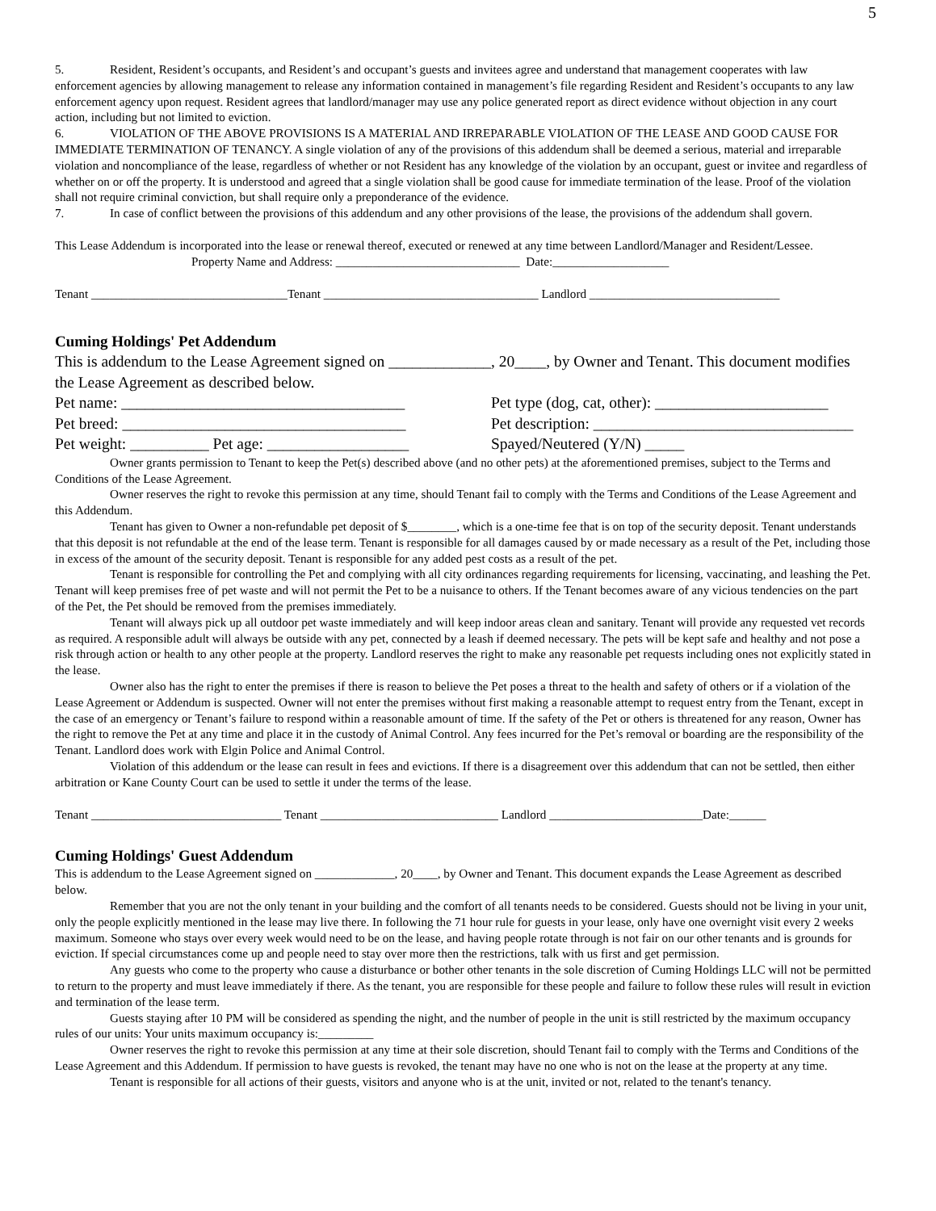5
5. Resident, Resident’s occupants, and Resident’s and occupant’s guests and invitees agree and understand that management cooperates with law enforcement agencies by allowing management to release any information contained in management’s file regarding Resident and Resident’s occupants to any law enforcement agency upon request. Resident agrees that landlord/manager may use any police generated report as direct evidence without objection in any court action, including but not limited to eviction.
6. VIOLATION OF THE ABOVE PROVISIONS IS A MATERIAL AND IRREPARABLE VIOLATION OF THE LEASE AND GOOD CAUSE FOR IMMEDIATE TERMINATION OF TENANCY. A single violation of any of the provisions of this addendum shall be deemed a serious, material and irreparable violation and noncompliance of the lease, regardless of whether or not Resident has any knowledge of the violation by an occupant, guest or invitee and regardless of whether on or off the property. It is understood and agreed that a single violation shall be good cause for immediate termination of the lease. Proof of the violation shall not require criminal conviction, but shall require only a preponderance of the evidence.
7. In case of conflict between the provisions of this addendum and any other provisions of the lease, the provisions of the addendum shall govern.
This Lease Addendum is incorporated into the lease or renewal thereof, executed or renewed at any time between Landlord/Manager and Resident/Lessee.
Property Name and Address: ______________________________ Date:___________________
Tenant ________________________________Tenant ___________________________________ Landlord _______________________________
Cuming Holdings' Pet Addendum
This is addendum to the Lease Agreement signed on _____________, 20____, by Owner and Tenant. This document modifies the Lease Agreement as described below.
Pet name: ____________________________________ Pet type (dog, cat, other): ______________________
Pet breed: ____________________________________
Pet description: _________________________________
Pet weight: __________ Pet age: __________________
Spayed/Neutered (Y/N) _____
Owner grants permission to Tenant to keep the Pet(s) described above (and no other pets) at the aforementioned premises, subject to the Terms and Conditions of the Lease Agreement.
Owner reserves the right to revoke this permission at any time, should Tenant fail to comply with the Terms and Conditions of the Lease Agreement and this Addendum.
Tenant has given to Owner a non-refundable pet deposit of $________, which is a one-time fee that is on top of the security deposit. Tenant understands that this deposit is not refundable at the end of the lease term. Tenant is responsible for all damages caused by or made necessary as a result of the Pet, including those in excess of the amount of the security deposit. Tenant is responsible for any added pest costs as a result of the pet.
Tenant is responsible for controlling the Pet and complying with all city ordinances regarding requirements for licensing, vaccinating, and leashing the Pet. Tenant will keep premises free of pet waste and will not permit the Pet to be a nuisance to others. If the Tenant becomes aware of any vicious tendencies on the part of the Pet, the Pet should be removed from the premises immediately.
Tenant will always pick up all outdoor pet waste immediately and will keep indoor areas clean and sanitary. Tenant will provide any requested vet records as required. A responsible adult will always be outside with any pet, connected by a leash if deemed necessary. The pets will be kept safe and healthy and not pose a risk through action or health to any other people at the property. Landlord reserves the right to make any reasonable pet requests including ones not explicitly stated in the lease.
Owner also has the right to enter the premises if there is reason to believe the Pet poses a threat to the health and safety of others or if a violation of the Lease Agreement or Addendum is suspected. Owner will not enter the premises without first making a reasonable attempt to request entry from the Tenant, except in the case of an emergency or Tenant’s failure to respond within a reasonable amount of time. If the safety of the Pet or others is threatened for any reason, Owner has the right to remove the Pet at any time and place it in the custody of Animal Control. Any fees incurred for the Pet’s removal or boarding are the responsibility of the Tenant. Landlord does work with Elgin Police and Animal Control.
Violation of this addendum or the lease can result in fees and evictions. If there is a disagreement over this addendum that can not be settled, then either arbitration or Kane County Court can be used to settle it under the terms of the lease.
Tenant _______________________________ Tenant _____________________________ Landlord _________________________Date:______
Cuming Holdings' Guest Addendum
This is addendum to the Lease Agreement signed on _____________, 20____, by Owner and Tenant. This document expands the Lease Agreement as described below.
Remember that you are not the only tenant in your building and the comfort of all tenants needs to be considered. Guests should not be living in your unit, only the people explicitly mentioned in the lease may live there. In following the 71 hour rule for guests in your lease, only have one overnight visit every 2 weeks maximum. Someone who stays over every week would need to be on the lease, and having people rotate through is not fair on our other tenants and is grounds for eviction. If special circumstances come up and people need to stay over more then the restrictions, talk with us first and get permission.
Any guests who come to the property who cause a disturbance or bother other tenants in the sole discretion of Cuming Holdings LLC will not be permitted to return to the property and must leave immediately if there. As the tenant, you are responsible for these people and failure to follow these rules will result in eviction and termination of the lease term.
Guests staying after 10 PM will be considered as spending the night, and the number of people in the unit is still restricted by the maximum occupancy rules of our units: Your units maximum occupancy is:_________
Owner reserves the right to revoke this permission at any time at their sole discretion, should Tenant fail to comply with the Terms and Conditions of the Lease Agreement and this Addendum. If permission to have guests is revoked, the tenant may have no one who is not on the lease at the property at any time.
Tenant is responsible for all actions of their guests, visitors and anyone who is at the unit, invited or not, related to the tenant's tenancy.